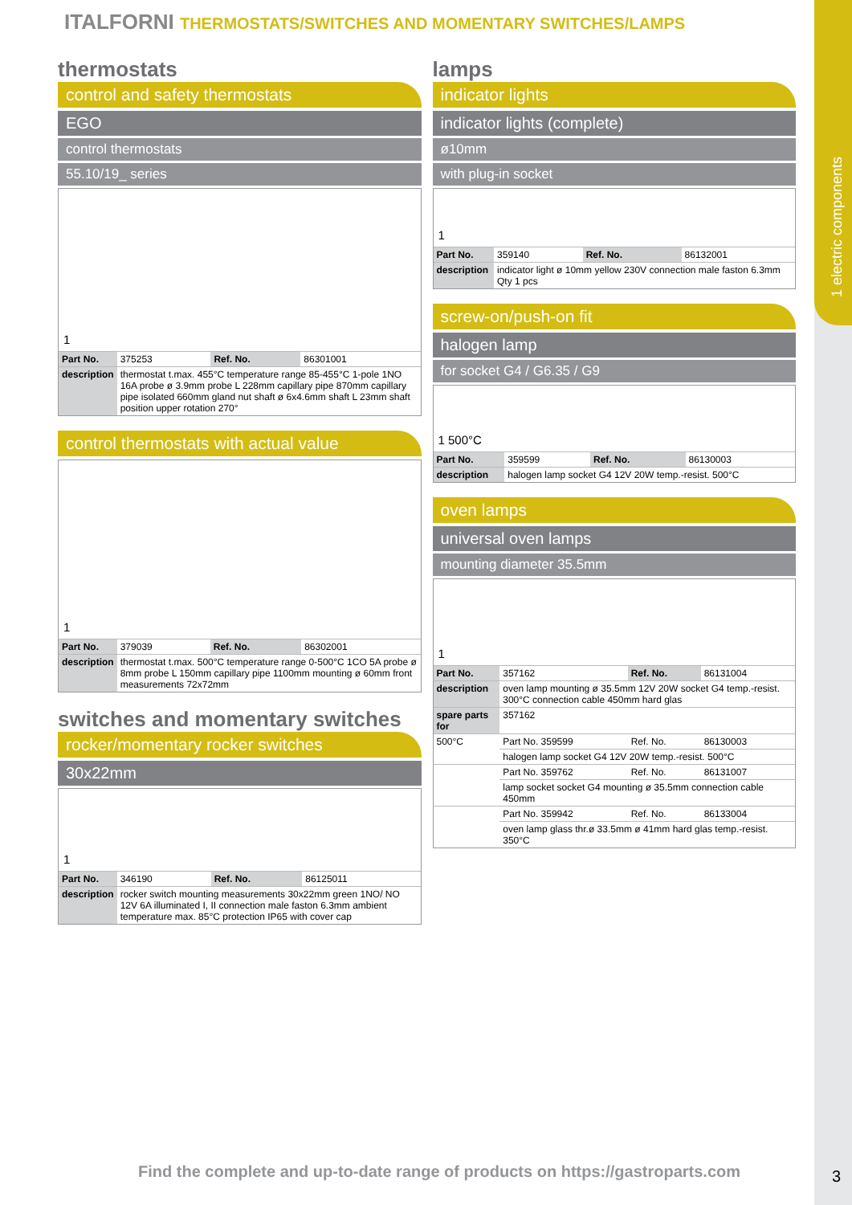1 electric components
ITALFORNI THERMOSTATS/SWITCHES AND MOMENTARY SWITCHES/LAMPS
thermostats
control and safety thermostats
EGO
control thermostats
55.10/19_ series
1
| Part No. | 375253 | Ref. No. | 86301001 |
| description | thermostat t.max. 455°C temperature range 85-455°C 1-pole 1NO 16A probe ø 3.9mm probe L 228mm capillary pipe 870mm capillary pipe isolated 660mm gland nut shaft ø 6x4.6mm shaft L 23mm shaft position upper rotation 270° | | |
control thermostats with actual value
1
| Part No. | 379039 | Ref. No. | 86302001 |
| description | thermostat t.max. 500°C temperature range 0-500°C 1CO 5A probe ø 8mm probe L 150mm capillary pipe 1100mm mounting ø 60mm front measurements 72x72mm | | |
switches and momentary switches
rocker/momentary rocker switches
30x22mm
1
| Part No. | 346190 | Ref. No. | 86125011 |
| description | rocker switch mounting measurements 30x22mm green 1NO/ NO 12V 6A illuminated I, II connection male faston 6.3mm ambient temperature max. 85°C protection IP65 with cover cap | | |
lamps
indicator lights
indicator lights (complete)
ø10mm
with plug-in socket
1
| Part No. | 359140 | Ref. No. | 86132001 |
| description | indicator light ø 10mm yellow 230V connection male faston 6.3mm Qty 1 pcs | | |
screw-on/push-on fit
halogen lamp
for socket G4 / G6.35 / G9
1 500°C
| Part No. | 359599 | Ref. No. | 86130003 |
| description | halogen lamp socket G4 12V 20W temp.-resist. 500°C | | |
oven lamps
universal oven lamps
mounting diameter 35.5mm
1
| Part No. | 357162 | Ref. No. | 86131004 |
| description | oven lamp mounting ø 35.5mm 12V 20W socket G4 temp.-resist. 300°C connection cable 450mm hard glas | | |
| spare parts for | 357162 | | |
| 500°C | Part No. 359599 | Ref. No. | 86130003 |
| | halogen lamp socket G4 12V 20W temp.-resist. 500°C | | |
| | Part No. 359762 | Ref. No. | 86131007 |
| | lamp socket socket G4 mounting ø 35.5mm connection cable 450mm | | |
| | Part No. 359942 | Ref. No. | 86133004 |
| | oven lamp glass thr.ø 33.5mm ø 41mm hard glas temp.-resist. 350°C | | |
Find the complete and up-to-date range of products on https://gastroparts.com
3